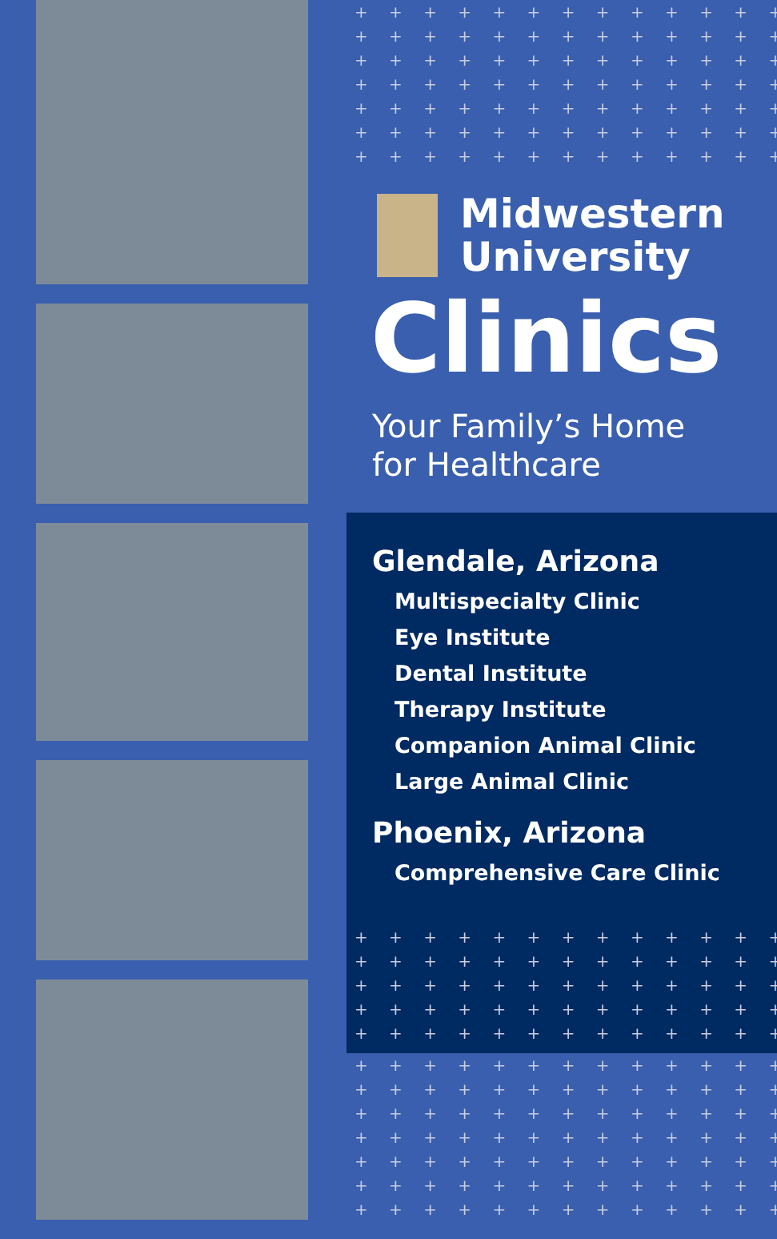+ + + + + + + + + + + + + + + + +
+ + + + + + + + + + + + + + + + +
+ + + + + + + + + + + + + + + + +
+ + + + + + + + + + + + + + + + +
+ + + + + + + + + + + + + + + + +
+ + + + + + + + + + + + + + + + +
+ + + + + + + + + + + + + + + + +
Midwestern
University
Clinics
Your Family’s Home
for Healthcare
Glendale, Arizona
Multispecialty Clinic
Eye Institute
Dental Institute
Therapy Institute
Companion Animal Clinic
Large Animal Clinic
Phoenix, Arizona
Comprehensive Care Clinic
+ + + + + + + + + + + + + + + + +
+ + + + + + + + + + + + + + + + +
+ + + + + + + + + + + + + + + + +
+ + + + + + + + + + + + + + + + +
+ + + + + + + + + + + + + + + + +
+ + + + + + + + + + + + + + + + +
+ + + + + + + + + + + + + + + + +
+ + + + + + + + + + + + + + + + +
+ + + + + + + + + + + + + + + + +
+ + + + + + + + + + + + + + + + +
+ + + + + + + + + + + + + + + + +
+ + + + + + + + + + + + + + + + +